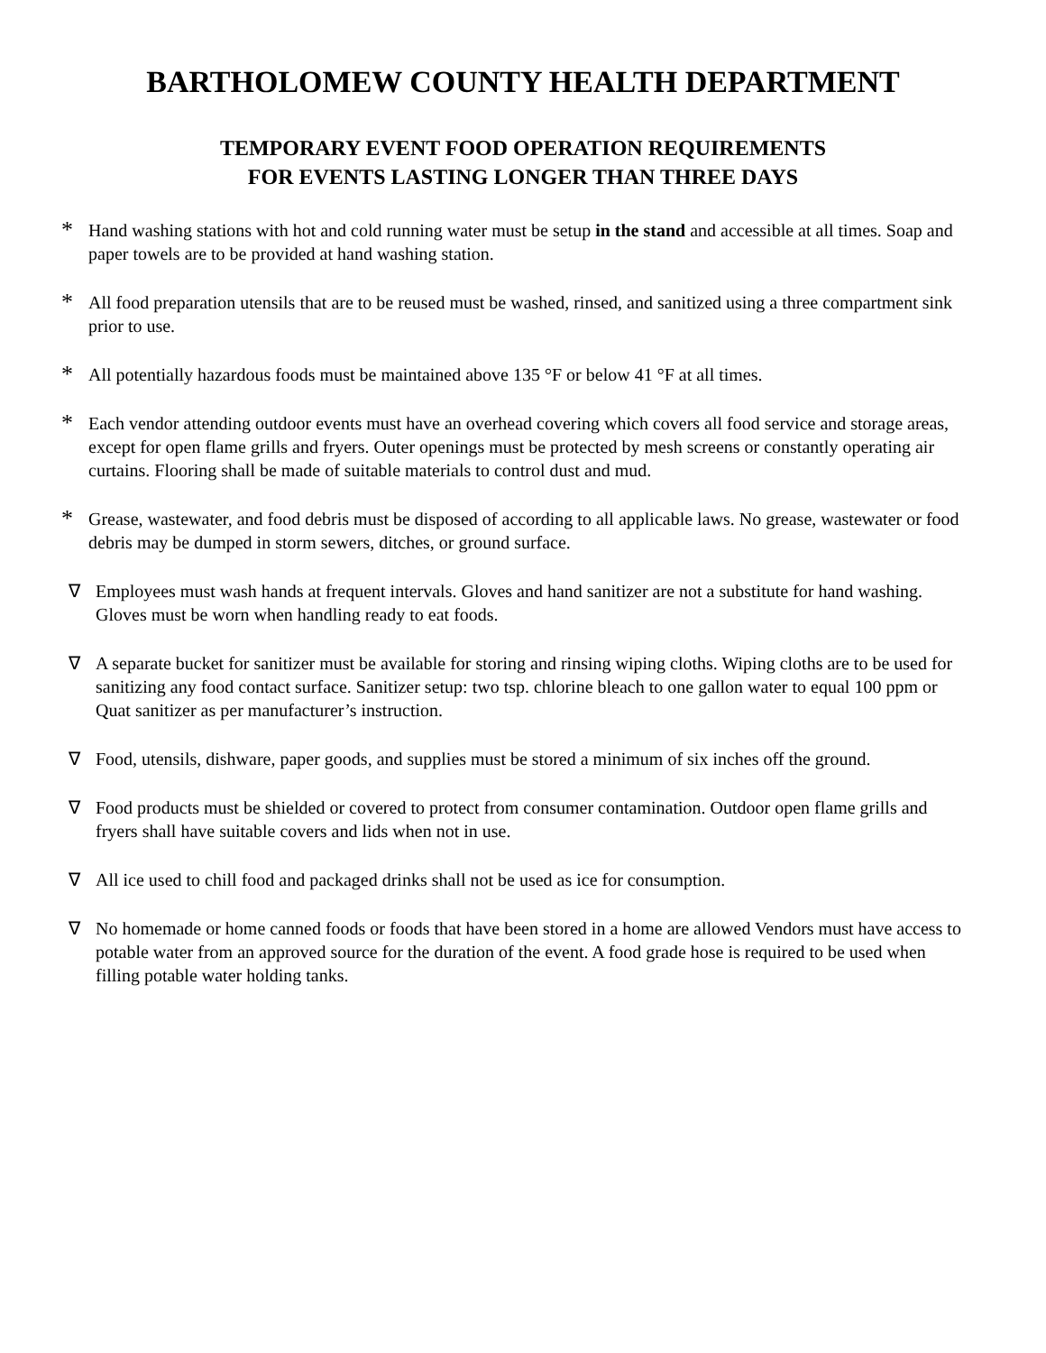BARTHOLOMEW COUNTY HEALTH DEPARTMENT
TEMPORARY EVENT FOOD OPERATION REQUIREMENTS
FOR EVENTS LASTING LONGER THAN THREE DAYS
* Hand washing stations with hot and cold running water must be setup in the stand and accessible at all times. Soap and paper towels are to be provided at hand washing station.
* All food preparation utensils that are to be reused must be washed, rinsed, and sanitized using a three compartment sink prior to use.
* All potentially hazardous foods must be maintained above 135 °F or below 41 °F at all times.
* Each vendor attending outdoor events must have an overhead covering which covers all food service and storage areas, except for open flame grills and fryers. Outer openings must be protected by mesh screens or constantly operating air curtains. Flooring shall be made of suitable materials to control dust and mud.
* Grease, wastewater, and food debris must be disposed of according to all applicable laws. No grease, wastewater or food debris may be dumped in storm sewers, ditches, or ground surface.
∇ Employees must wash hands at frequent intervals. Gloves and hand sanitizer are not a substitute for hand washing. Gloves must be worn when handling ready to eat foods.
∇ A separate bucket for sanitizer must be available for storing and rinsing wiping cloths. Wiping cloths are to be used for sanitizing any food contact surface. Sanitizer setup: two tsp. chlorine bleach to one gallon water to equal 100 ppm or Quat sanitizer as per manufacturer’s instruction.
∇ Food, utensils, dishware, paper goods, and supplies must be stored a minimum of six inches off the ground.
∇ Food products must be shielded or covered to protect from consumer contamination. Outdoor open flame grills and fryers shall have suitable covers and lids when not in use.
∇ All ice used to chill food and packaged drinks shall not be used as ice for consumption.
∇ No homemade or home canned foods or foods that have been stored in a home are allowed Vendors must have access to potable water from an approved source for the duration of the event. A food grade hose is required to be used when filling potable water holding tanks.